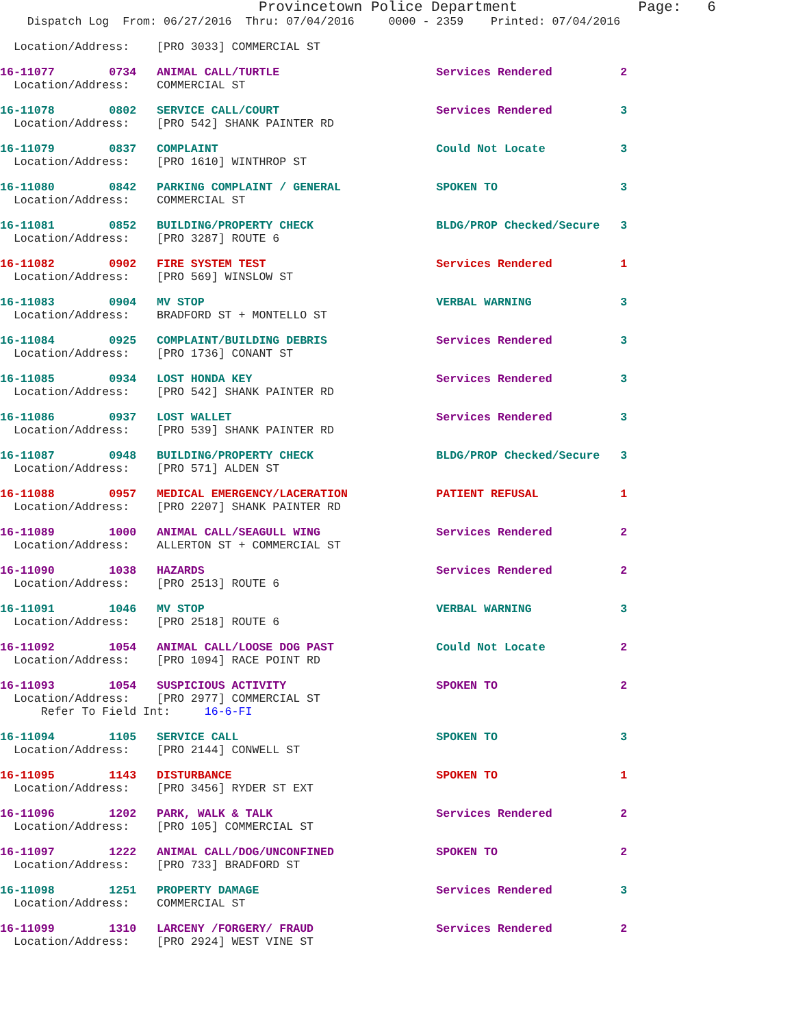Provincetown Police Department              Page:   6
    Dispatch Log  From: 06/27/2016  Thru: 07/04/2016     0000 - 2359    Printed: 07/04/2016
  Location/Address:    [PRO 3033] COMMERCIAL ST
16-11077        0734   ANIMAL CALL/TURTLE                       Services Rendered          2
  Location/Address:    COMMERCIAL ST
16-11078        0802   SERVICE CALL/COURT                       Services Rendered          3
  Location/Address:    [PRO 542] SHANK PAINTER RD
16-11079        0837   COMPLAINT                                Could Not Locate           3
  Location/Address:    [PRO 1610] WINTHROP ST
16-11080        0842   PARKING COMPLAINT / GENERAL              SPOKEN TO                  3
  Location/Address:    COMMERCIAL ST
16-11081        0852   BUILDING/PROPERTY CHECK                  BLDG/PROP Checked/Secure   3
  Location/Address:    [PRO 3287] ROUTE 6
16-11082        0902   FIRE SYSTEM TEST                         Services Rendered          1
  Location/Address:    [PRO 569] WINSLOW ST
16-11083        0904   MV STOP                                  VERBAL WARNING             3
  Location/Address:    BRADFORD ST + MONTELLO ST
16-11084        0925   COMPLAINT/BUILDING DEBRIS                Services Rendered          3
  Location/Address:    [PRO 1736] CONANT ST
16-11085        0934   LOST HONDA KEY                           Services Rendered          3
  Location/Address:    [PRO 542] SHANK PAINTER RD
16-11086        0937   LOST WALLET                              Services Rendered          3
  Location/Address:    [PRO 539] SHANK PAINTER RD
16-11087        0948   BUILDING/PROPERTY CHECK                  BLDG/PROP Checked/Secure   3
  Location/Address:    [PRO 571] ALDEN ST
16-11088        0957   MEDICAL EMERGENCY/LACERATION             PATIENT REFUSAL            1
  Location/Address:    [PRO 2207] SHANK PAINTER RD
16-11089        1000   ANIMAL CALL/SEAGULL WING                 Services Rendered          2
  Location/Address:    ALLERTON ST + COMMERCIAL ST
16-11090        1038   HAZARDS                                  Services Rendered          2
  Location/Address:    [PRO 2513] ROUTE 6
16-11091        1046   MV STOP                                  VERBAL WARNING             3
  Location/Address:    [PRO 2518] ROUTE 6
16-11092        1054   ANIMAL CALL/LOOSE DOG PAST               Could Not Locate           2
  Location/Address:    [PRO 1094] RACE POINT RD
16-11093        1054   SUSPICIOUS ACTIVITY                      SPOKEN TO                  2
  Location/Address:    [PRO 2977] COMMERCIAL ST
      Refer To Field Int:     16-6-FI
16-11094        1105   SERVICE CALL                             SPOKEN TO                  3
  Location/Address:    [PRO 2144] CONWELL ST
16-11095        1143   DISTURBANCE                              SPOKEN TO                  1
  Location/Address:    [PRO 3456] RYDER ST EXT
16-11096        1202   PARK, WALK & TALK                        Services Rendered          2
  Location/Address:    [PRO 105] COMMERCIAL ST
16-11097        1222   ANIMAL CALL/DOG/UNCONFINED               SPOKEN TO                  2
  Location/Address:    [PRO 733] BRADFORD ST
16-11098        1251   PROPERTY DAMAGE                          Services Rendered          3
  Location/Address:    COMMERCIAL ST
16-11099        1310   LARCENY /FORGERY/ FRAUD                  Services Rendered          2
  Location/Address:    [PRO 2924] WEST VINE ST